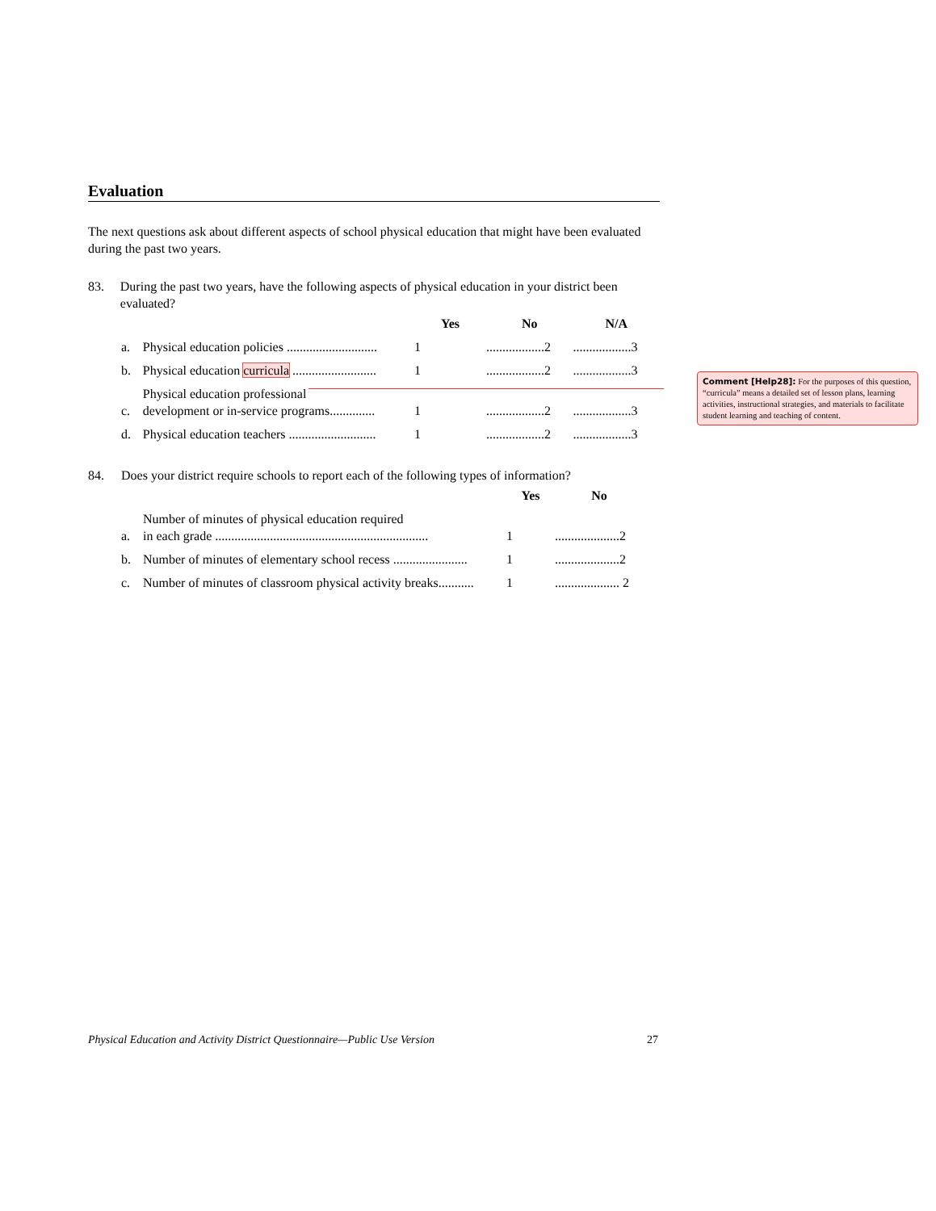Evaluation
The next questions ask about different aspects of school physical education that might have been evaluated during the past two years.
83. During the past two years, have the following aspects of physical education in your district been evaluated?
| | | Yes | No | N/A |
| --- | --- | --- | --- | --- |
| a. | Physical education policies ............................ | 1 | ..................2 | ..................3 |
| b. | Physical education curricula .......................... | 1 | ..................2 | ..................3 |
| c. | Physical education professional development or in-service programs.............. | 1 | ..................2 | ..................3 |
| d. | Physical education teachers ........................... | 1 | ..................2 | ..................3 |
84. Does your district require schools to report each of the following types of information?
| | | Yes | No |
| --- | --- | --- | --- |
| a. | Number of minutes of physical education required in each grade .................................................................. | 1 | ....................2 |
| b. | Number of minutes of elementary school recess ....................... | 1 | ....................2 |
| c. | Number of minutes of classroom physical activity breaks........... | 1 | .................... 2 |
Comment [Help28]: For the purposes of this question, “curricula” means a detailed set of lesson plans, learning activities, instructional strategies, and materials to facilitate student learning and teaching of content.
Physical Education and Activity District Questionnaire—Public Use Version 27